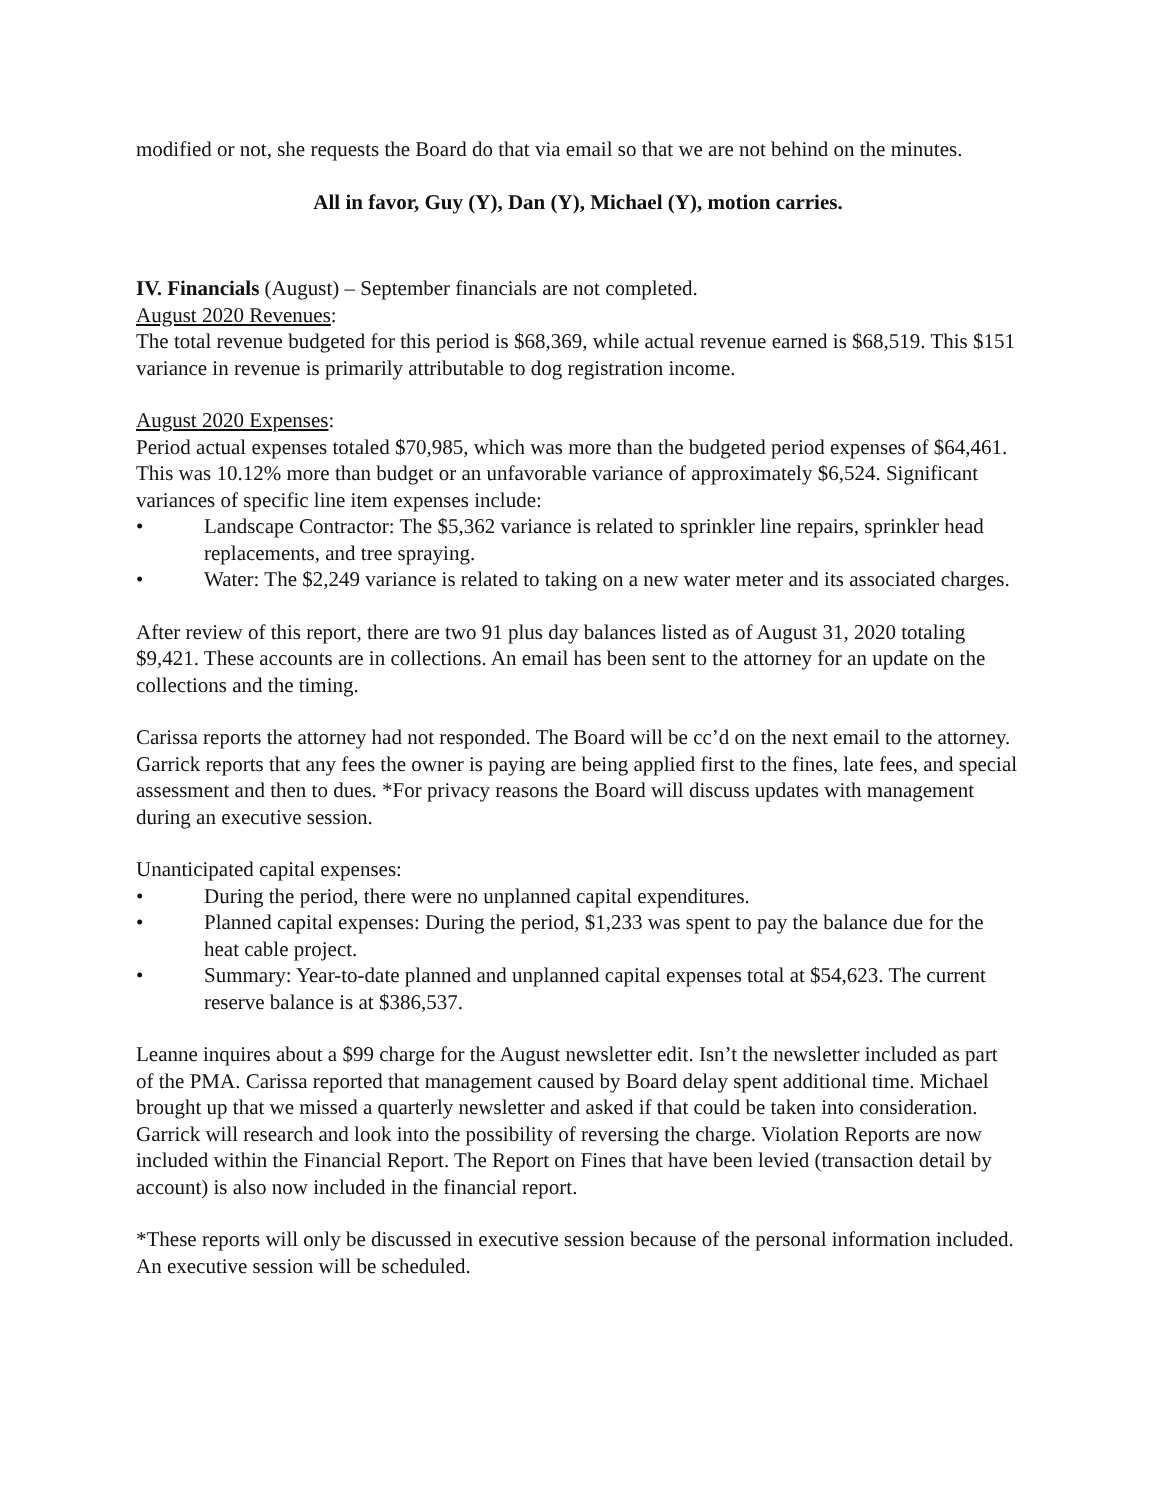modified or not, she requests the Board do that via email so that we are not behind on the minutes.
All in favor, Guy (Y), Dan (Y), Michael (Y), motion carries.
IV. Financials (August) – September financials are not completed.
August 2020 Revenues:
The total revenue budgeted for this period is $68,369, while actual revenue earned is $68,519. This $151 variance in revenue is primarily attributable to dog registration income.
August 2020 Expenses:
Period actual expenses totaled $70,985, which was more than the budgeted period expenses of $64,461. This was 10.12% more than budget or an unfavorable variance of approximately $6,524. Significant variances of specific line item expenses include:
• Landscape Contractor: The $5,362 variance is related to sprinkler line repairs, sprinkler head replacements, and tree spraying.
• Water: The $2,249 variance is related to taking on a new water meter and its associated charges.
After review of this report, there are two 91 plus day balances listed as of August 31, 2020 totaling $9,421. These accounts are in collections. An email has been sent to the attorney for an update on the collections and the timing.
Carissa reports the attorney had not responded. The Board will be cc’d on the next email to the attorney. Garrick reports that any fees the owner is paying are being applied first to the fines, late fees, and special assessment and then to dues. *For privacy reasons the Board will discuss updates with management during an executive session.
Unanticipated capital expenses:
• During the period, there were no unplanned capital expenditures.
• Planned capital expenses: During the period, $1,233 was spent to pay the balance due for the heat cable project.
• Summary: Year-to-date planned and unplanned capital expenses total at $54,623. The current reserve balance is at $386,537.
Leanne inquires about a $99 charge for the August newsletter edit. Isn’t the newsletter included as part of the PMA. Carissa reported that management caused by Board delay spent additional time. Michael brought up that we missed a quarterly newsletter and asked if that could be taken into consideration. Garrick will research and look into the possibility of reversing the charge. Violation Reports are now included within the Financial Report. The Report on Fines that have been levied (transaction detail by account) is also now included in the financial report.
*These reports will only be discussed in executive session because of the personal information included. An executive session will be scheduled.